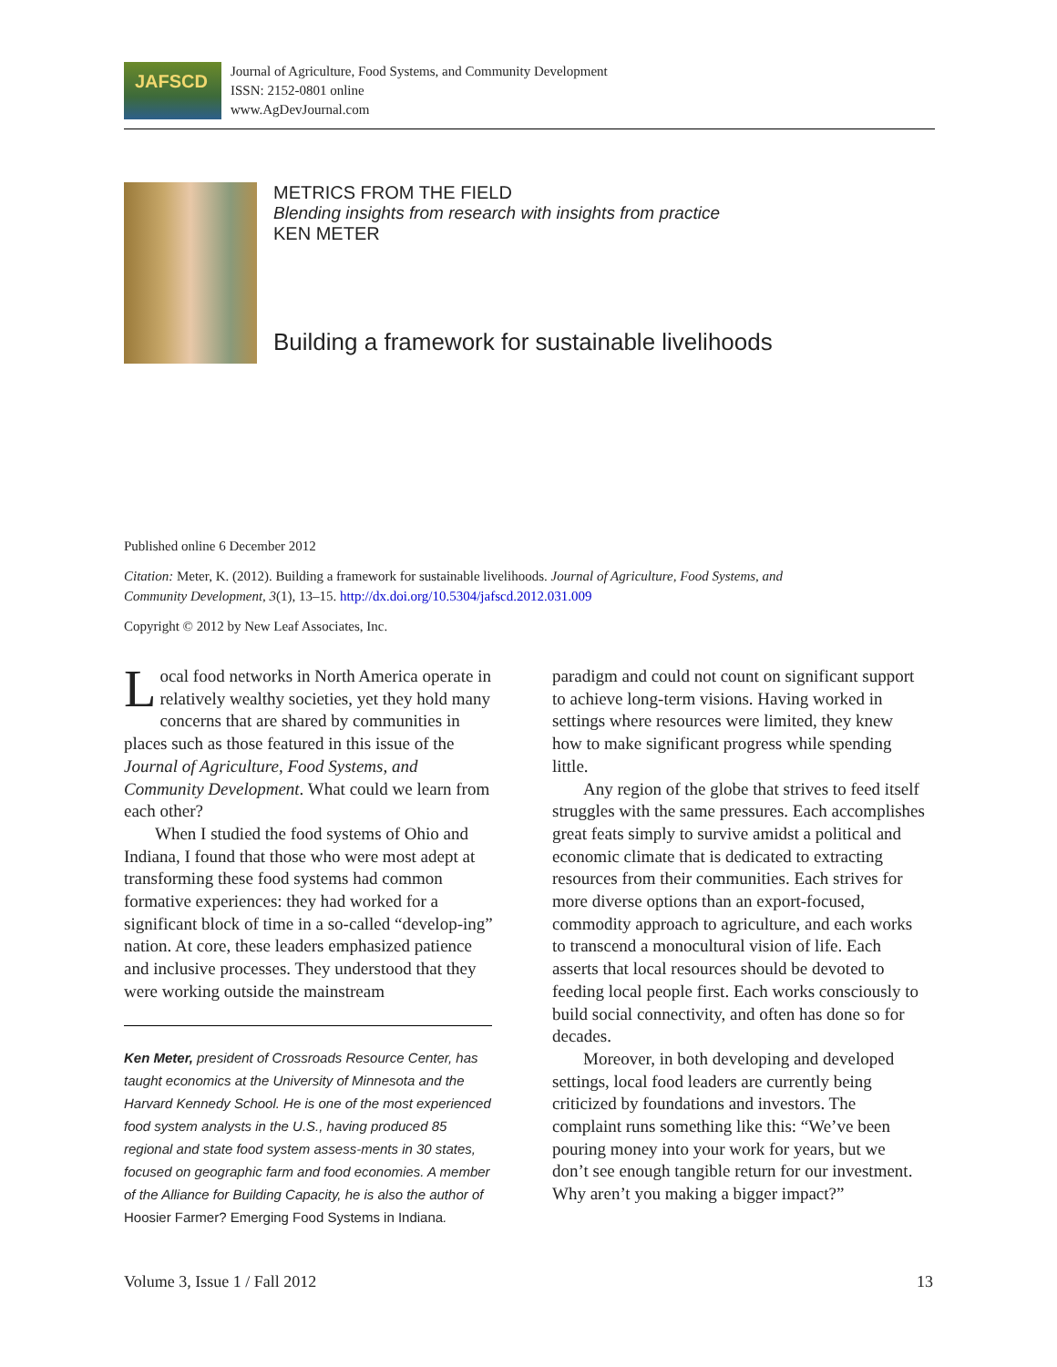JAFSCD
Journal of Agriculture, Food Systems, and Community Development
ISSN: 2152-0801 online
www.AgDevJournal.com
METRICS FROM THE FIELD
Blending insights from research with insights from practice
KEN METER
Building a framework for sustainable livelihoods
Published online 6 December 2012
Citation: Meter, K. (2012). Building a framework for sustainable livelihoods. Journal of Agriculture, Food Systems, and Community Development, 3(1), 13–15. http://dx.doi.org/10.5304/jafscd.2012.031.009
Copyright © 2012 by New Leaf Associates, Inc.
Local food networks in North America operate in relatively wealthy societies, yet they hold many concerns that are shared by communities in places such as those featured in this issue of the Journal of Agriculture, Food Systems, and Community Development. What could we learn from each other?
When I studied the food systems of Ohio and Indiana, I found that those who were most adept at transforming these food systems had common formative experiences: they had worked for a significant block of time in a so-called “develop-ing” nation. At core, these leaders emphasized patience and inclusive processes. They understood that they were working outside the mainstream
Ken Meter, president of Crossroads Resource Center, has taught economics at the University of Minnesota and the Harvard Kennedy School. He is one of the most experienced food system analysts in the U.S., having produced 85 regional and state food system assess-ments in 30 states, focused on geographic farm and food economies. A member of the Alliance for Building Capacity, he is also the author of Hoosier Farmer? Emerging Food Systems in Indiana.
paradigm and could not count on significant support to achieve long-term visions. Having worked in settings where resources were limited, they knew how to make significant progress while spending little.
Any region of the globe that strives to feed itself struggles with the same pressures. Each accomplishes great feats simply to survive amidst a political and economic climate that is dedicated to extracting resources from their communities. Each strives for more diverse options than an export-focused, commodity approach to agriculture, and each works to transcend a monocultural vision of life. Each asserts that local resources should be devoted to feeding local people first. Each works consciously to build social connectivity, and often has done so for decades.
Moreover, in both developing and developed settings, local food leaders are currently being criticized by foundations and investors. The complaint runs something like this: “We’ve been pouring money into your work for years, but we don’t see enough tangible return for our investment. Why aren’t you making a bigger impact?”
Volume 3, Issue 1 / Fall 2012 13